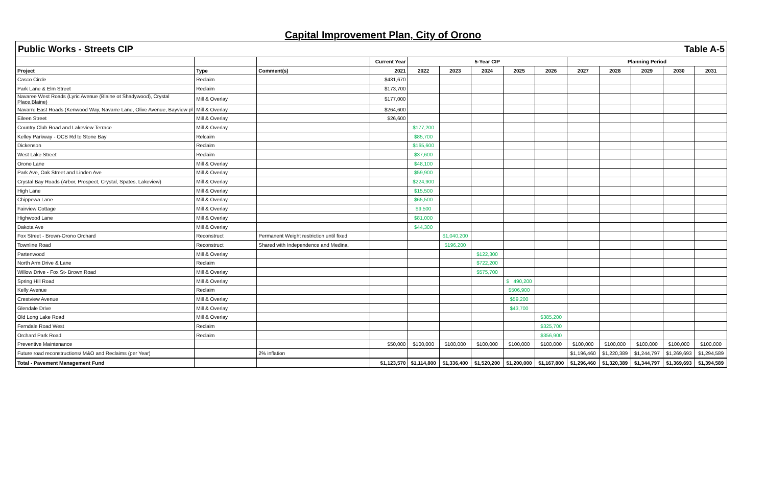Capital Improvement Plan, City of Orono
Public Works - Streets CIP Table A-5
| | | | Current Year | 5-Year CIP | | | | | Planning Period | | | | |
| --- | --- | --- | --- | --- | --- | --- | --- | --- | --- | --- | --- | --- | --- |
| Project | Type | Comment(s) | 2021 | 2022 | 2023 | 2024 | 2025 | 2026 | 2027 | 2028 | 2029 | 2030 | 2031 |
| Casco Circle | Reclaim | | $431,670 | | | | | | | | | | |
| Park Lane & Elm Street | Reclaim | | $173,700 | | | | | | | | | | |
| Navaree West Roads (Lyric Avenue (Blaine ot Shadywood), Crystal Place,Blaine) | Mill & Overlay | | $177,000 | | | | | | | | | | |
| Navarre East Roads (Kenwood Way, Navarre Lane, Olive Avenue, Bayview pl | Mill & Overlay | | $264,600 | | | | | | | | | | |
| Eileen Street | Mill & Overlay | | $26,600 | | | | | | | | | | |
| Country Club Road and Lakeview Terrace | Mill & Overlay | | | $177,200 | | | | | | | | | |
| Kelley Parkway - OCB Rd to Stone Bay | Relcaim | | | $85,700 | | | | | | | | | |
| Dickenson | Reclaim | | | $165,600 | | | | | | | | | |
| West Lake Street | Reclaim | | | $37,600 | | | | | | | | | |
| Orono Lane | Mill & Overlay | | | $48,100 | | | | | | | | | |
| Park Ave, Oak Street and Linden Ave | Mill & Overlay | | | $59,900 | | | | | | | | | |
| Crystal Bay Roads (Arbor, Prospect, Crystal, Spates, Lakeview) | Mill & Overlay | | | $224,900 | | | | | | | | | |
| High Lane | Mill & Overlay | | | $15,500 | | | | | | | | | |
| Chippewa Lane | Mill & Overlay | | | $65,500 | | | | | | | | | |
| Fairview Cottage | Mill & Overlay | | | $9,500 | | | | | | | | | |
| Highwood Lane | Mill & Overlay | | | $81,000 | | | | | | | | | |
| Dakota Ave | Mill & Overlay | | | $44,300 | | | | | | | | | |
| Fox Street - Brown-Orono Orchard | Reconstruct | Permanent Weight restriction until fixed | | | $1,040,200 | | | | | | | | |
| Townline Road | Reconstruct | Shared with Independence and Medina. | | | $196,200 | | | | | | | | |
| Partenwood | Mill & Overlay | | | | | $122,300 | | | | | | | |
| North Arm Drive & Lane | Reclaim | | | | | $722,200 | | | | | | | |
| Willow Drive - Fox St- Brown Road | Mill & Overlay | | | | | $575,700 | | | | | | | |
| Spring Hill Road | Mill & Overlay | | | | | | $ 490,200 | | | | | | |
| Kelly Avenue | Reclaim | | | | | | $506,900 | | | | | | |
| Crestview Avenue | Mill & Overlay | | | | | | $59,200 | | | | | | |
| Glendale Drive | Mill & Overlay | | | | | | $43,700 | | | | | | |
| Old Long Lake Road | Mill & Overlay | | | | | | | $385,200 | | | | | |
| Ferndale Road West | Reclaim | | | | | | | $325,700 | | | | | |
| Orchard Park Road | Reclaim | | | | | | | $356,900 | | | | | |
| Preventive Maintenance | | | $50,000 | $100,000 | $100,000 | $100,000 | $100,000 | $100,000 | $100,000 | $100,000 | $100,000 | $100,000 | $100,000 |
| Future road reconstructions/ M&O and Reclaims (per Year) | | 2% inflation | | | | | | | $1,196,460 | $1,220,389 | $1,244,797 | $1,269,693 | $1,294,589 |
| Total - Pavement Management Fund | | | $1,123,570 | $1,114,800 | $1,336,400 | $1,520,200 | $1,200,000 | $1,167,800 | $1,296,460 | $1,320,389 | $1,344,797 | $1,369,693 | $1,394,589 |